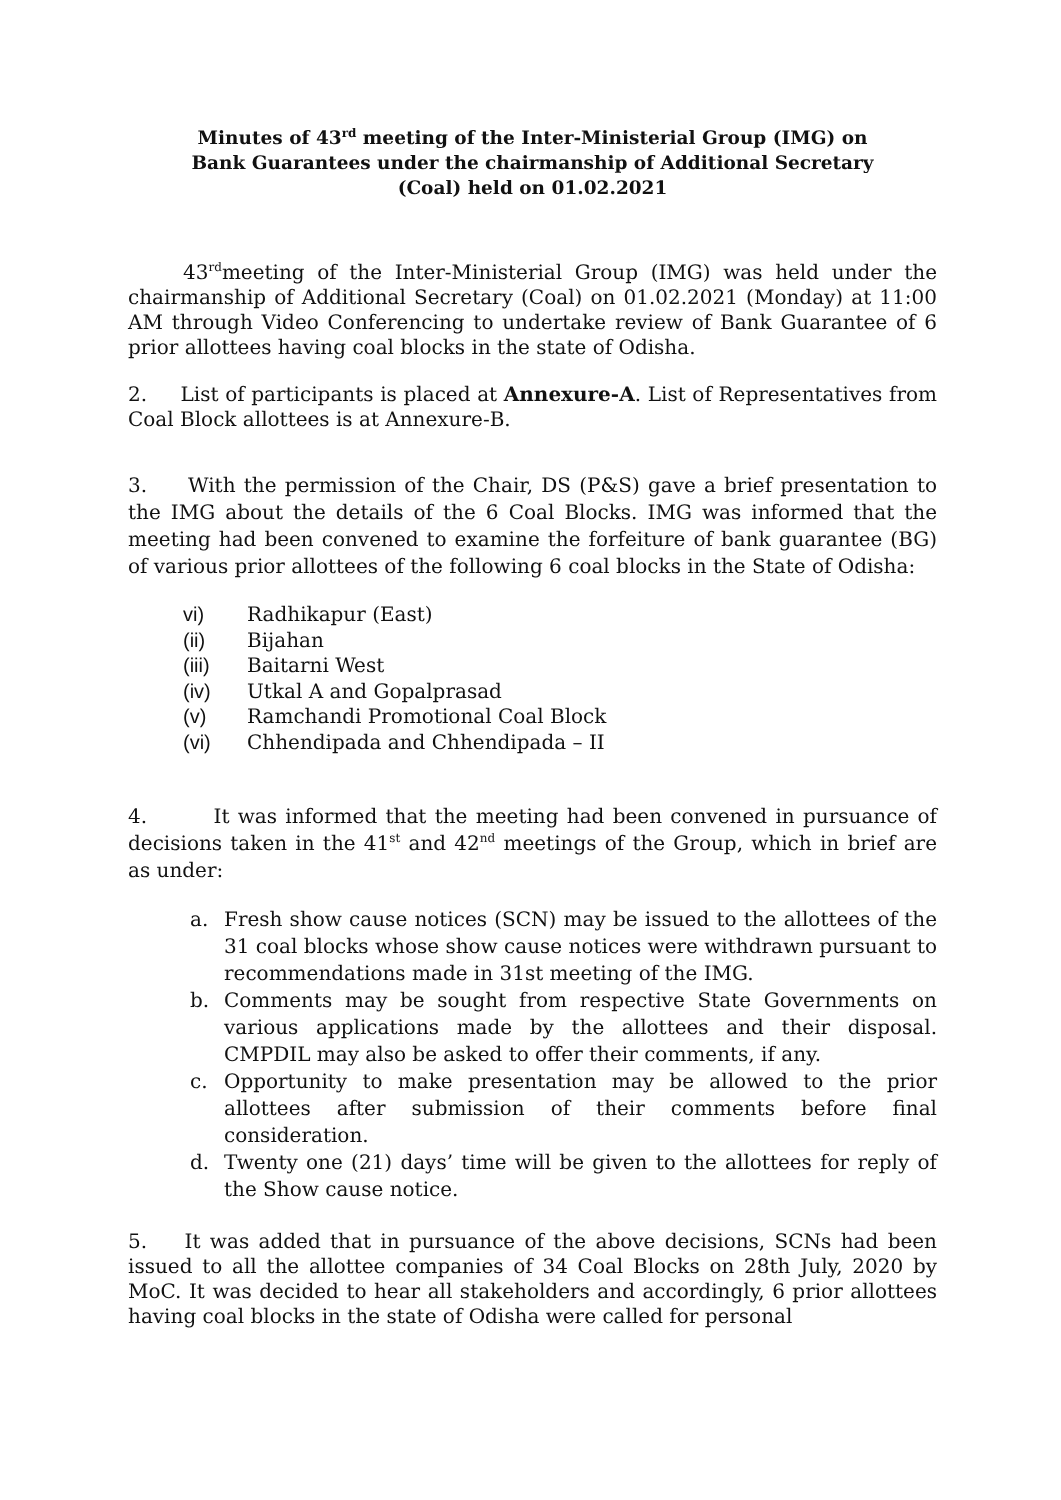Minutes of 43<sup>rd</sup> meeting of the Inter-Ministerial Group (IMG) on
Bank Guarantees under the chairmanship of Additional Secretary
(Coal) held on 01.02.2021
43<sup>rd</sup>meeting of the Inter-Ministerial Group (IMG) was held under the chairmanship of Additional Secretary (Coal) on 01.02.2021 (Monday) at 11:00 AM through Video Conferencing to undertake review of Bank Guarantee of 6 prior allottees having coal blocks in the state of Odisha.
2. List of participants is placed at Annexure-A. List of Representatives from Coal Block allottees is at Annexure-B.
3. With the permission of the Chair, DS (P&S) gave a brief presentation to the IMG about the details of the 6 Coal Blocks. IMG was informed that the meeting had been convened to examine the forfeiture of bank guarantee (BG) of various prior allottees of the following 6 coal blocks in the State of Odisha:
vi) Radhikapur (East)
(ii) Bijahan
(iii) Baitarni West
(iv) Utkal A and Gopalprasad
(v) Ramchandi Promotional Coal Block
(vi) Chhendipada and Chhendipada – II
4. It was informed that the meeting had been convened in pursuance of decisions taken in the 41<sup>st</sup> and 42<sup>nd</sup> meetings of the Group, which in brief are as under:
a. Fresh show cause notices (SCN) may be issued to the allottees of the 31 coal blocks whose show cause notices were withdrawn pursuant to recommendations made in 31st meeting of the IMG.
b. Comments may be sought from respective State Governments on various applications made by the allottees and their disposal. CMPDIL may also be asked to offer their comments, if any.
c. Opportunity to make presentation may be allowed to the prior allottees after submission of their comments before final consideration.
d. Twenty one (21) days’ time will be given to the allottees for reply of the Show cause notice.
5. It was added that in pursuance of the above decisions, SCNs had been issued to all the allottee companies of 34 Coal Blocks on 28th July, 2020 by MoC. It was decided to hear all stakeholders and accordingly, 6 prior allottees having coal blocks in the state of Odisha were called for personal